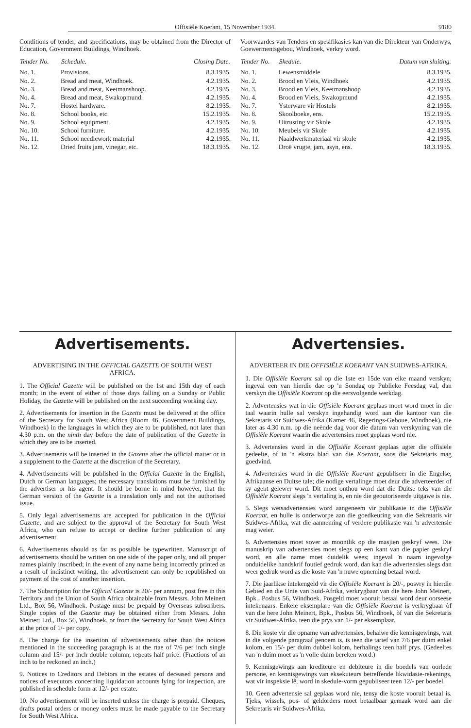Offisiële Koerant, 15 November 1934. 9180
Conditions of tender, and specifications, may be obtained from the Director of Education, Government Buildings, Windhoek.
| Tender No. | Schedule. | Closing Date. |
| --- | --- | --- |
| No. 1. | Provisions. | 8.3.1935. |
| No. 2. | Bread and meat, Windhoek. | 4.2.1935. |
| No. 3. | Bread and meat, Keetmanshoop. | 4.2.1935. |
| No. 4. | Bread and meat, Swakopmund. | 4.2.1935. |
| No. 7. | Hostel hardware. | 8.2.1935. |
| No. 8. | School books, etc. | 15.2.1935. |
| No. 9. | School equipment. | 4.2.1935. |
| No. 10. | School furniture. | 4.2.1935. |
| No. 11. | School needlework material | 4.2.1935. |
| No. 12. | Dried fruits jam, vinegar, etc. | 18.3.1935. |
Voorwaardes van Tenders en spesifikasies kan van die Direkteur van Onderwys, Goewermentsgebou, Windhoek, verkry word.
| Tender No. | Skedule. | Datum van sluiting. |
| --- | --- | --- |
| No. 1. | Lewensmiddele | 8.3.1935. |
| No. 2. | Brood en Vleis, Windhoek | 4.2.1935. |
| No. 3. | Brood en Vleis, Keetmanshoop | 4.2.1935. |
| No. 4. | Brood en Vleis, Swakopmund | 4.2.1935. |
| No. 7. | Ysterware vir Hostels | 8.2.1935. |
| No. 8. | Skoolboeke, ens. | 15.2.1935. |
| No. 9. | Uitrusting vir Skole | 4.2.1935. |
| No. 10. | Meubels vir Skole | 4.2.1935. |
| No. 11. | Naaldwerkmateriaal vir skole | 4.2.1935. |
| No. 12. | Droë vrugte, jam, asyn, ens. | 18.3.1935. |
Advertisements.
ADVERTISING IN THE OFFICIAL GAZETTE OF SOUTH WEST AFRICA.
1. The Official Gazette will be published on the 1st and 15th day of each month; in the event of either of those days falling on a Sunday or Public Holiday, the Gazette will be published on the next succeeding working day.
2. Advertisements for insertion in the Gazette must be delivered at the office of the Secretary for South West Africa (Room 46, Government Buildings, Windhoek) in the languages in which they are to be published, not later than 4.30 p.m. on the ninth day before the date of publication of the Gazette in which they are to be inserted.
3. Advertisements will be inserted in the Gazette after the official matter or in a supplement to the Gazette at the discretion of the Secretary.
4. Advertisements will be published in the Official Gazette in the English, Dutch or German languages; the necessary translations must be furnished by the advertiser or his agent. It should be borne in mind however, that the German version of the Gazette is a translation only and not the authorised issue.
5. Only legal advertisements are accepted for publication in the Official Gazette, and are subject to the approval of the Secretary for South West Africa, who can refuse to accept or decline further publication of any advertisement.
6. Advertisements should as far as possible be typewritten. Manuscript of advertisements should be written on one side of the paper only, and all proper names plainly inscribed; in the event of any name being incorrectly printed as a result of indistinct writing, the advertisement can only be republished on payment of the cost of another insertion.
7. The Subscription for the Official Gazette is 20/- per annum, post free in this Territory and the Union of South Africa obtainable from Messrs. John Meinert Ltd., Box 56, Windhoek. Postage must be prepaid by Overseas subscribers. Single copies of the Gazette may be obtained either from Messrs. John Meinert Ltd., Box 56, Windhoek, or from the Secretary for South West Africa at the price of 1/- per copy.
8. The charge for the insertion of advertisements other than the notices mentioned in the succeeding paragraph is at the rtae of 7/6 per inch single column and 15/- per inch double column, repeats half price. (Fractions of an inch to be reckoned an inch.)
9. Notices to Creditors and Debtors in the estates of deceased persons and notices of executors concerning liquidation accounts lying for inspection, are published in schedule form at 12/- per estate.
10. No advertisement will be inserted unless the charge is prepaid. Cheques, drafts postal orders or money orders must be made payable to the Secretary for South West Africa.
Advertensies.
ADVERTEER IN DIE OFFISIËLE KOERANT VAN SUIDWES-AFRIKA.
1. Die Offisiële Koerant sal op die 1ste en 15de van elke maand verskyn; ingeval een van hierdie dae op 'n Sondag op Publieke Feesdag val, dan verskyn die Offisiële Koerant op die eersvolgende werkdag.
2. Advertensies wat in die Offisiële Koerant geplaas moet word moet in die taal waarin hulle sal verskyn ingehandig word aan die kantoor van die Sekretaris vir Suidwes-Afrika (Kamer 46, Regerings-Geboue, Windhoek), nie later as 4.30 n.m. op die neënde dag voor die datum van verskyning van die Offisiële Koerant waarin die advertensies moet geplaas word nie.
3. Advertensies word in die Offisiële Koerant geplaas agter die offisiële gedeelte, of in 'n ekstra blad van die Koerant, soos die Sekretaris mag goedvind.
4. Advertensies word in die Offisiële Koerant gepubliseer in die Engelse, Afrikaanse en Duitse tale; die nodige vertalinge moet deur die adverteerder of sy agent gelewer word. Dit moet onthou word dat die Duitse teks van die Offisiële Koerant slegs 'n vertaling is, en nie die geoutoriseerde uitgawe is nie.
5. Slegs wetsadvertensies word aangeneem vir publikasie in die Offisiële Koerant, en hulle is onderworpe aan die goedkeuring van die Sekretaris vir Suidwes-Afrika, wat die aanneming of verdere publikasie van 'n advertensie mag weier.
6. Advertensies moet sover as moontlik op die masjien geskryf wees. Die manuskrip van advertensies moet slegs op een kant van die papier geskryf word, en alle name moet duidelik wees; ingeval 'n naam ingevolge onduidelike handskrif foutief gedruk word, dan kan die advertensies slegs dan weer gedruk word as die koste van 'n nuwe opneming betaal word.
7. Die jaarlikse intekengeld vir die Offisiële Koerant is 20/-, posvry in hierdie Gebied en die Unie van Suid-Afrika, verkrygbaar van die here John Meinert, Bpk., Posbus 56, Windhoek. Posgeld moet vooruit betaal word deur oorseese intekenaars. Enkele eksemplare van die Offisiële Koerant is verkrygbaar òf van die here John Meinert, Bpk., Posbus 56, Windhoek, òf van die Sekretaris vir Suidwes-Afrika, teen die prys van 1/- per eksemplaar.
8. Die koste vir die opname van advertensies, behalwe die kennisgewings, wat in die volgende paragraaf genoem is, is teen die tarief van 7/6 per duim enkel kolom, en 15/- per duim dubbel kolom, herhalings teen half prys. (Gedeeltes van 'n duim moet as 'n volle duim bereken word.)
9. Kennisgewings aan krediteure en debiteure in die boedels van oorlede persone, en kennisgewings van eksekuteurs betreffende likwidasie-rekenings, wat vir inspeksie lê, word in skedule-vorm gepubliseer teen 12/- per boedel.
10. Geen advertensie sal geplaas word nie, tensy die koste vooruit betaal is. Tjeks, wissels, pos- of geldorders moet betaalbaar gemaak word aan die Sekretaris vir Suidwes-Afrika.